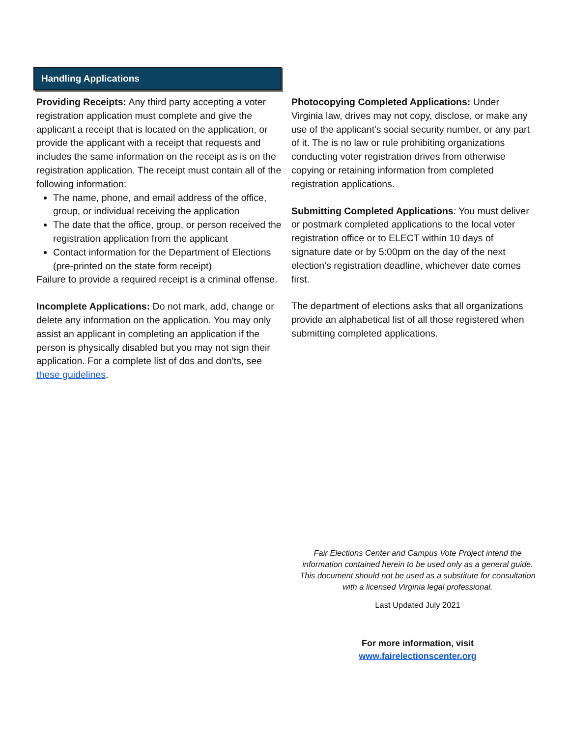Handling Applications
Providing Receipts: Any third party accepting a voter registration application must complete and give the applicant a receipt that is located on the application, or provide the applicant with a receipt that requests and includes the same information on the receipt as is on the registration application. The receipt must contain all of the following information:
The name, phone, and email address of the office, group, or individual receiving the application
The date that the office, group, or person received the registration application from the applicant
Contact information for the Department of Elections (pre-printed on the state form receipt)
Failure to provide a required receipt is a criminal offense.
Incomplete Applications: Do not mark, add, change or delete any information on the application. You may only assist an applicant in completing an application if the person is physically disabled but you may not sign their application. For a complete list of dos and don'ts, see these guidelines.
Photocopying Completed Applications: Under Virginia law, drives may not copy, disclose, or make any use of the applicant's social security number, or any part of it. The is no law or rule prohibiting organizations conducting voter registration drives from otherwise copying or retaining information from completed registration applications.
Submitting Completed Applications: You must deliver or postmark completed applications to the local voter registration office or to ELECT within 10 days of signature date or by 5:00pm on the day of the next election’s registration deadline, whichever date comes first.
The department of elections asks that all organizations provide an alphabetical list of all those registered when submitting completed applications.
Fair Elections Center and Campus Vote Project intend the information contained herein to be used only as a general guide. This document should not be used as a substitute for consultation with a licensed Virginia legal professional.
Last Updated July 2021
For more information, visit
www.fairelectionscenter.org